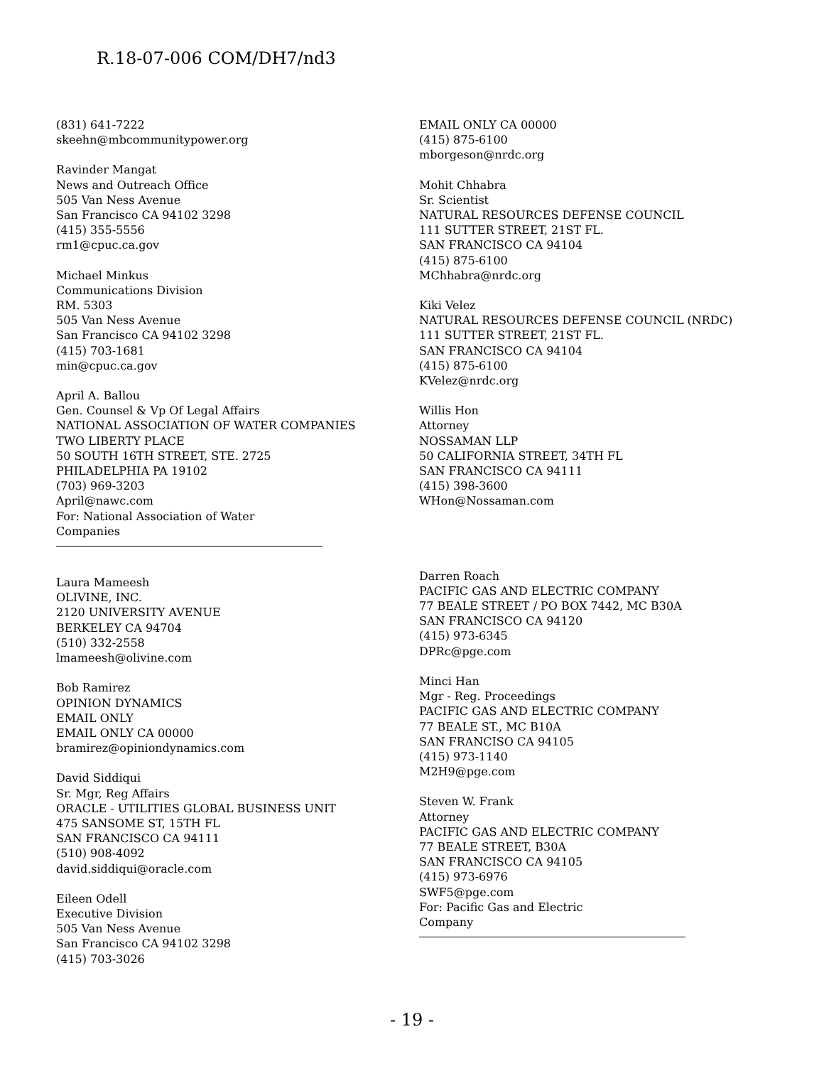R.18-07-006 COM/DH7/nd3
(831) 641-7222
skeehn@mbcommunitypower.org
Ravinder Mangat
News and Outreach Office
505 Van Ness Avenue
San Francisco CA 94102 3298
(415) 355-5556
rm1@cpuc.ca.gov
Michael Minkus
Communications Division
RM. 5303
505 Van Ness Avenue
San Francisco CA 94102 3298
(415) 703-1681
min@cpuc.ca.gov
April A. Ballou
Gen. Counsel & Vp Of Legal Affairs
NATIONAL ASSOCIATION OF WATER COMPANIES
TWO LIBERTY PLACE
50 SOUTH 16TH STREET, STE. 2725
PHILADELPHIA PA 19102
(703) 969-3203
April@nawc.com
For: National Association of Water
Companies
Laura Mameesh
OLIVINE, INC.
2120 UNIVERSITY AVENUE
BERKELEY CA 94704
(510) 332-2558
lmameesh@olivine.com
Bob Ramirez
OPINION DYNAMICS
EMAIL ONLY
EMAIL ONLY CA 00000
bramirez@opiniondynamics.com
David Siddiqui
Sr. Mgr, Reg Affairs
ORACLE - UTILITIES GLOBAL BUSINESS UNIT
475 SANSOME ST, 15TH FL
SAN FRANCISCO CA 94111
(510) 908-4092
david.siddiqui@oracle.com
Eileen Odell
Executive Division
505 Van Ness Avenue
San Francisco CA 94102 3298
(415) 703-3026
EMAIL ONLY CA 00000
(415) 875-6100
mborgeson@nrdc.org
Mohit Chhabra
Sr. Scientist
NATURAL RESOURCES DEFENSE COUNCIL
111 SUTTER STREET, 21ST FL.
SAN FRANCISCO CA 94104
(415) 875-6100
MChhabra@nrdc.org
Kiki Velez
NATURAL RESOURCES DEFENSE COUNCIL (NRDC)
111 SUTTER STREET, 21ST FL.
SAN FRANCISCO CA 94104
(415) 875-6100
KVelez@nrdc.org
Willis Hon
Attorney
NOSSAMAN LLP
50 CALIFORNIA STREET, 34TH FL
SAN FRANCISCO CA 94111
(415) 398-3600
WHon@Nossaman.com
Darren Roach
PACIFIC GAS AND ELECTRIC COMPANY
77 BEALE STREET / PO BOX 7442, MC B30A
SAN FRANCISCO CA 94120
(415) 973-6345
DPRc@pge.com
Minci Han
Mgr - Reg. Proceedings
PACIFIC GAS AND ELECTRIC COMPANY
77 BEALE ST., MC B10A
SAN FRANCISO CA 94105
(415) 973-1140
M2H9@pge.com
Steven W. Frank
Attorney
PACIFIC GAS AND ELECTRIC COMPANY
77 BEALE STREET, B30A
SAN FRANCISCO CA 94105
(415) 973-6976
SWF5@pge.com
For: Pacific Gas and Electric
Company
- 19 -